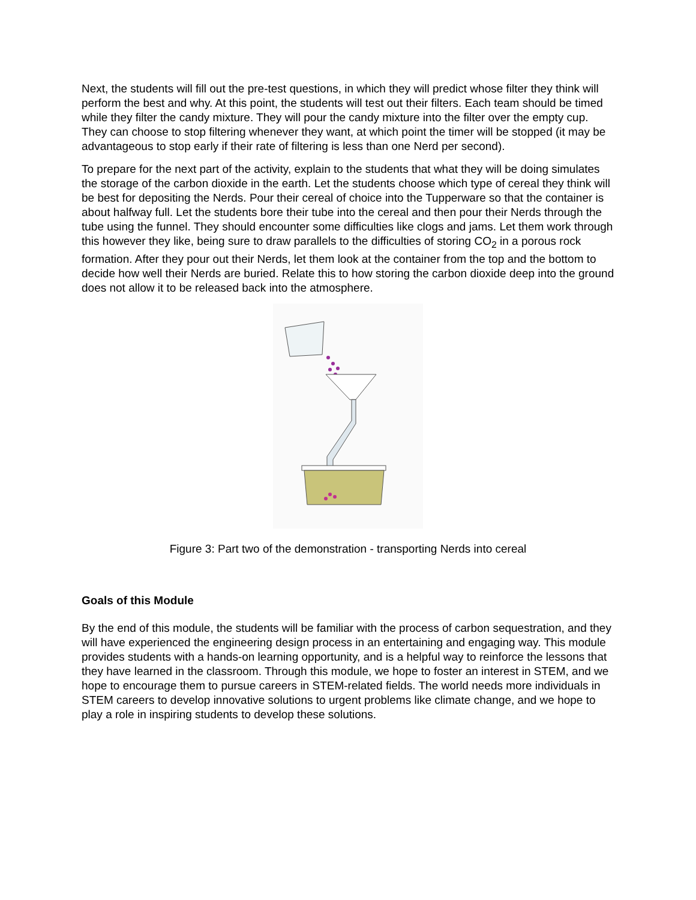Next, the students will fill out the pre-test questions, in which they will predict whose filter they think will perform the best and why. At this point, the students will test out their filters. Each team should be timed while they filter the candy mixture. They will pour the candy mixture into the filter over the empty cup. They can choose to stop filtering whenever they want, at which point the timer will be stopped (it may be advantageous to stop early if their rate of filtering is less than one Nerd per second).
To prepare for the next part of the activity, explain to the students that what they will be doing simulates the storage of the carbon dioxide in the earth. Let the students choose which type of cereal they think will be best for depositing the Nerds. Pour their cereal of choice into the Tupperware so that the container is about halfway full. Let the students bore their tube into the cereal and then pour their Nerds through the tube using the funnel. They should encounter some difficulties like clogs and jams. Let them work through this however they like, being sure to draw parallels to the difficulties of storing CO<sub>2</sub> in a porous rock formation. After they pour out their Nerds, let them look at the container from the top and the bottom to decide how well their Nerds are buried. Relate this to how storing the carbon dioxide deep into the ground does not allow it to be released back into the atmosphere.
Figure 3: Part two of the demonstration - transporting Nerds into cereal
Goals of this Module
By the end of this module, the students will be familiar with the process of carbon sequestration, and they will have experienced the engineering design process in an entertaining and engaging way. This module provides students with a hands-on learning opportunity, and is a helpful way to reinforce the lessons that they have learned in the classroom. Through this module, we hope to foster an interest in STEM, and we hope to encourage them to pursue careers in STEM-related fields. The world needs more individuals in STEM careers to develop innovative solutions to urgent problems like climate change, and we hope to play a role in inspiring students to develop these solutions.